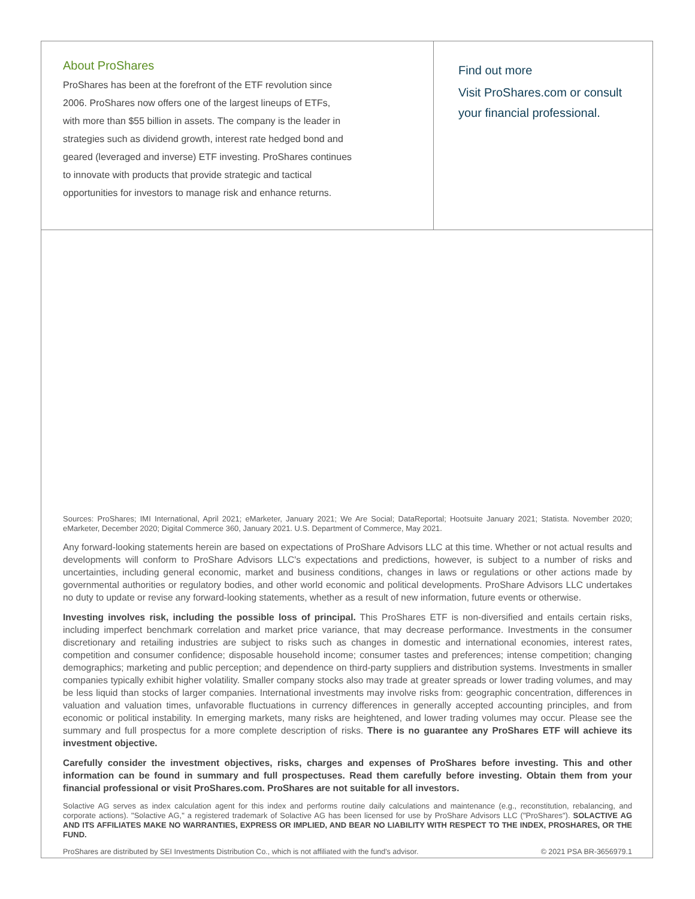About ProShares
ProShares has been at the forefront of the ETF revolution since
2006. ProShares now offers one of the largest lineups of ETFs,
with more than $55 billion in assets. The company is the leader in
strategies such as dividend growth, interest rate hedged bond and
geared (leveraged and inverse) ETF investing. ProShares continues
to innovate with products that provide strategic and tactical
opportunities for investors to manage risk and enhance returns.
Find out more
Visit ProShares.com or consult
your financial professional.
Sources: ProShares; IMI International, April 2021; eMarketer, January 2021; We Are Social; DataReportal; Hootsuite January 2021; Statista. November 2020; eMarketer, December 2020; Digital Commerce 360, January 2021. U.S. Department of Commerce, May 2021.
Any forward-looking statements herein are based on expectations of ProShare Advisors LLC at this time. Whether or not actual results and developments will conform to ProShare Advisors LLC's expectations and predictions, however, is subject to a number of risks and uncertainties, including general economic, market and business conditions, changes in laws or regulations or other actions made by governmental authorities or regulatory bodies, and other world economic and political developments. ProShare Advisors LLC undertakes no duty to update or revise any forward-looking statements, whether as a result of new information, future events or otherwise.
Investing involves risk, including the possible loss of principal. This ProShares ETF is non-diversified and entails certain risks, including imperfect benchmark correlation and market price variance, that may decrease performance. Investments in the consumer discretionary and retailing industries are subject to risks such as changes in domestic and international economies, interest rates, competition and consumer confidence; disposable household income; consumer tastes and preferences; intense competition; changing demographics; marketing and public perception; and dependence on third-party suppliers and distribution systems. Investments in smaller companies typically exhibit higher volatility. Smaller company stocks also may trade at greater spreads or lower trading volumes, and may be less liquid than stocks of larger companies. International investments may involve risks from: geographic concentration, differences in valuation and valuation times, unfavorable fluctuations in currency differences in generally accepted accounting principles, and from economic or political instability. In emerging markets, many risks are heightened, and lower trading volumes may occur. Please see the summary and full prospectus for a more complete description of risks. There is no guarantee any ProShares ETF will achieve its investment objective.
Carefully consider the investment objectives, risks, charges and expenses of ProShares before investing. This and other information can be found in summary and full prospectuses. Read them carefully before investing. Obtain them from your financial professional or visit ProShares.com. ProShares are not suitable for all investors.
Solactive AG serves as index calculation agent for this index and performs routine daily calculations and maintenance (e.g., reconstitution, rebalancing, and corporate actions). "Solactive AG," a registered trademark of Solactive AG has been licensed for use by ProShare Advisors LLC ("ProShares"). SOLACTIVE AG AND ITS AFFILIATES MAKE NO WARRANTIES, EXPRESS OR IMPLIED, AND BEAR NO LIABILITY WITH RESPECT TO THE INDEX, PROSHARES, OR THE FUND.
ProShares are distributed by SEI Investments Distribution Co., which is not affiliated with the fund's advisor. © 2021 PSA BR-3656979.1